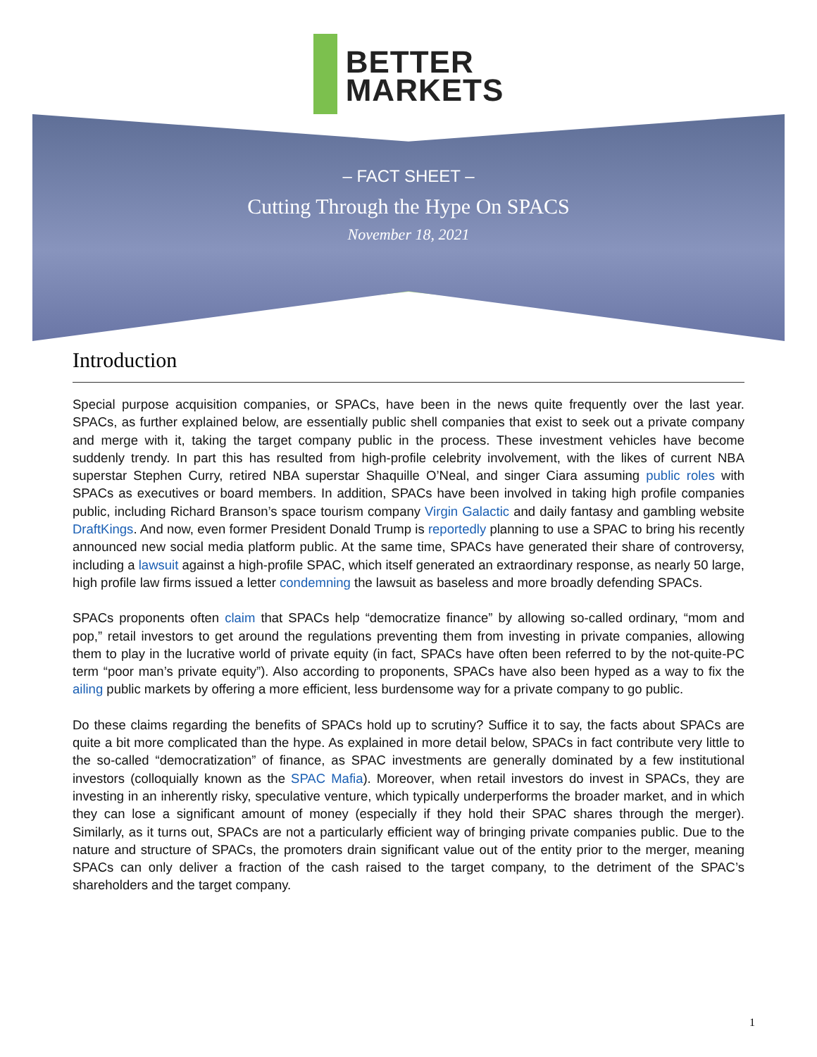BETTER
MARKETS
– FACT SHEET –
Cutting Through the Hype On SPACS
November 18, 2021
Introduction
Special purpose acquisition companies, or SPACs, have been in the news quite frequently over the last year. SPACs, as further explained below, are essentially public shell companies that exist to seek out a private company and merge with it, taking the target company public in the process. These investment vehicles have become suddenly trendy. In part this has resulted from high-profile celebrity involvement, with the likes of current NBA superstar Stephen Curry, retired NBA superstar Shaquille O’Neal, and singer Ciara assuming public roles with SPACs as executives or board members. In addition, SPACs have been involved in taking high profile companies public, including Richard Branson’s space tourism company Virgin Galactic and daily fantasy and gambling website DraftKings. And now, even former President Donald Trump is reportedly planning to use a SPAC to bring his recently announced new social media platform public. At the same time, SPACs have generated their share of controversy, including a lawsuit against a high-profile SPAC, which itself generated an extraordinary response, as nearly 50 large, high profile law firms issued a letter condemning the lawsuit as baseless and more broadly defending SPACs.
SPACs proponents often claim that SPACs help “democratize finance” by allowing so-called ordinary, “mom and pop,” retail investors to get around the regulations preventing them from investing in private companies, allowing them to play in the lucrative world of private equity (in fact, SPACs have often been referred to by the not-quite-PC term “poor man’s private equity”). Also according to proponents, SPACs have also been hyped as a way to fix the ailing public markets by offering a more efficient, less burdensome way for a private company to go public.
Do these claims regarding the benefits of SPACs hold up to scrutiny? Suffice it to say, the facts about SPACs are quite a bit more complicated than the hype. As explained in more detail below, SPACs in fact contribute very little to the so-called “democratization” of finance, as SPAC investments are generally dominated by a few institutional investors (colloquially known as the SPAC Mafia). Moreover, when retail investors do invest in SPACs, they are investing in an inherently risky, speculative venture, which typically underperforms the broader market, and in which they can lose a significant amount of money (especially if they hold their SPAC shares through the merger). Similarly, as it turns out, SPACs are not a particularly efficient way of bringing private companies public. Due to the nature and structure of SPACs, the promoters drain significant value out of the entity prior to the merger, meaning SPACs can only deliver a fraction of the cash raised to the target company, to the detriment of the SPAC’s shareholders and the target company.
1